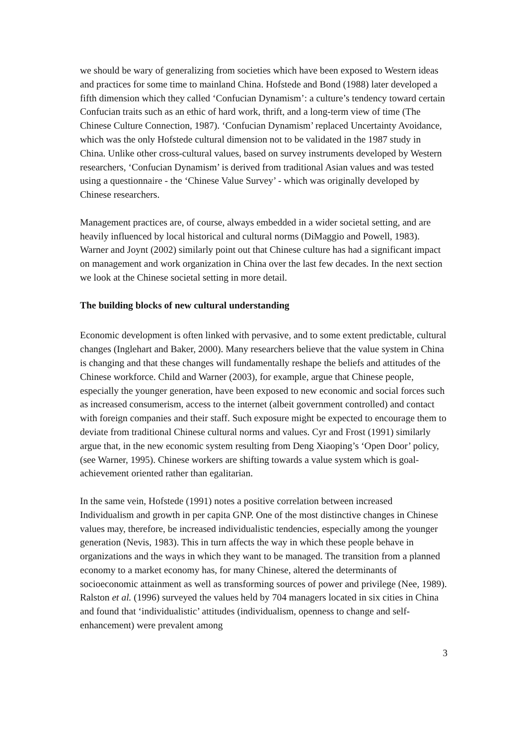we should be wary of generalizing from societies which have been exposed to Western ideas and practices for some time to mainland China. Hofstede and Bond (1988) later developed a fifth dimension which they called ‘Confucian Dynamism’: a culture’s tendency toward certain Confucian traits such as an ethic of hard work, thrift, and a long-term view of time (The Chinese Culture Connection, 1987). ‘Confucian Dynamism’ replaced Uncertainty Avoidance, which was the only Hofstede cultural dimension not to be validated in the 1987 study in China. Unlike other cross-cultural values, based on survey instruments developed by Western researchers, ‘Confucian Dynamism’ is derived from traditional Asian values and was tested using a questionnaire - the ‘Chinese Value Survey’ - which was originally developed by Chinese researchers.
Management practices are, of course, always embedded in a wider societal setting, and are heavily influenced by local historical and cultural norms (DiMaggio and Powell, 1983). Warner and Joynt (2002) similarly point out that Chinese culture has had a significant impact on management and work organization in China over the last few decades. In the next section we look at the Chinese societal setting in more detail.
The building blocks of new cultural understanding
Economic development is often linked with pervasive, and to some extent predictable, cultural changes (Inglehart and Baker, 2000). Many researchers believe that the value system in China is changing and that these changes will fundamentally reshape the beliefs and attitudes of the Chinese workforce. Child and Warner (2003), for example, argue that Chinese people, especially the younger generation, have been exposed to new economic and social forces such as increased consumerism, access to the internet (albeit government controlled) and contact with foreign companies and their staff. Such exposure might be expected to encourage them to deviate from traditional Chinese cultural norms and values. Cyr and Frost (1991) similarly argue that, in the new economic system resulting from Deng Xiaoping’s ‘Open Door’ policy, (see Warner, 1995). Chinese workers are shifting towards a value system which is goal-achievement oriented rather than egalitarian.
In the same vein, Hofstede (1991) notes a positive correlation between increased Individualism and growth in per capita GNP. One of the most distinctive changes in Chinese values may, therefore, be increased individualistic tendencies, especially among the younger generation (Nevis, 1983). This in turn affects the way in which these people behave in organizations and the ways in which they want to be managed. The transition from a planned economy to a market economy has, for many Chinese, altered the determinants of socioeconomic attainment as well as transforming sources of power and privilege (Nee, 1989). Ralston et al. (1996) surveyed the values held by 704 managers located in six cities in China and found that ‘individualistic’ attitudes (individualism, openness to change and self-enhancement) were prevalent among
3